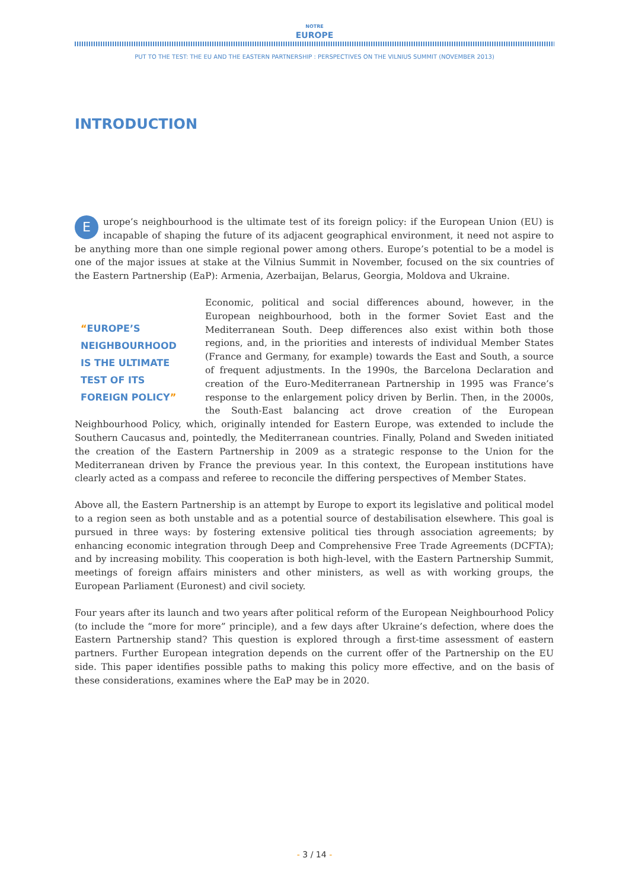NOTRE
EUROPE
PUT TO THE TEST: THE EU AND THE EASTERN PARTNERSHIP : PERSPECTIVES ON THE VILNIUS SUMMIT (NOVEMBER 2013)
INTRODUCTION
Europe’s neighbourhood is the ultimate test of its foreign policy: if the European Union (EU) is incapable of shaping the future of its adjacent geographical environment, it need not aspire to be anything more than one simple regional power among others. Europe’s potential to be a model is one of the major issues at stake at the Vilnius Summit in November, focused on the six countries of the Eastern Partnership (EaP): Armenia, Azerbaijan, Belarus, Georgia, Moldova and Ukraine.
“EUROPE’S NEIGHBOURHOOD IS THE ULTIMATE TEST OF ITS FOREIGN POLICY” Economic, political and social differences abound, however, in the European neighbourhood, both in the former Soviet East and the Mediterranean South. Deep differences also exist within both those regions, and, in the priorities and interests of individual Member States (France and Germany, for example) towards the East and South, a source of frequent adjustments. In the 1990s, the Barcelona Declaration and creation of the Euro-Mediterranean Partnership in 1995 was France’s response to the enlargement policy driven by Berlin. Then, in the 2000s, the South-East balancing act drove creation of the European Neighbourhood Policy, which, originally intended for Eastern Europe, was extended to include the Southern Caucasus and, pointedly, the Mediterranean countries. Finally, Poland and Sweden initiated the creation of the Eastern Partnership in 2009 as a strategic response to the Union for the Mediterranean driven by France the previous year. In this context, the European institutions have clearly acted as a compass and referee to reconcile the differing perspectives of Member States.
Above all, the Eastern Partnership is an attempt by Europe to export its legislative and political model to a region seen as both unstable and as a potential source of destabilisation elsewhere. This goal is pursued in three ways: by fostering extensive political ties through association agreements; by enhancing economic integration through Deep and Comprehensive Free Trade Agreements (DCFTA); and by increasing mobility. This cooperation is both high-level, with the Eastern Partnership Summit, meetings of foreign affairs ministers and other ministers, as well as with working groups, the European Parliament (Euronest) and civil society.
Four years after its launch and two years after political reform of the European Neighbourhood Policy (to include the “more for more” principle), and a few days after Ukraine’s defection, where does the Eastern Partnership stand? This question is explored through a first-time assessment of eastern partners. Further European integration depends on the current offer of the Partnership on the EU side. This paper identifies possible paths to making this policy more effective, and on the basis of these considerations, examines where the EaP may be in 2020.
- 3 / 14 -